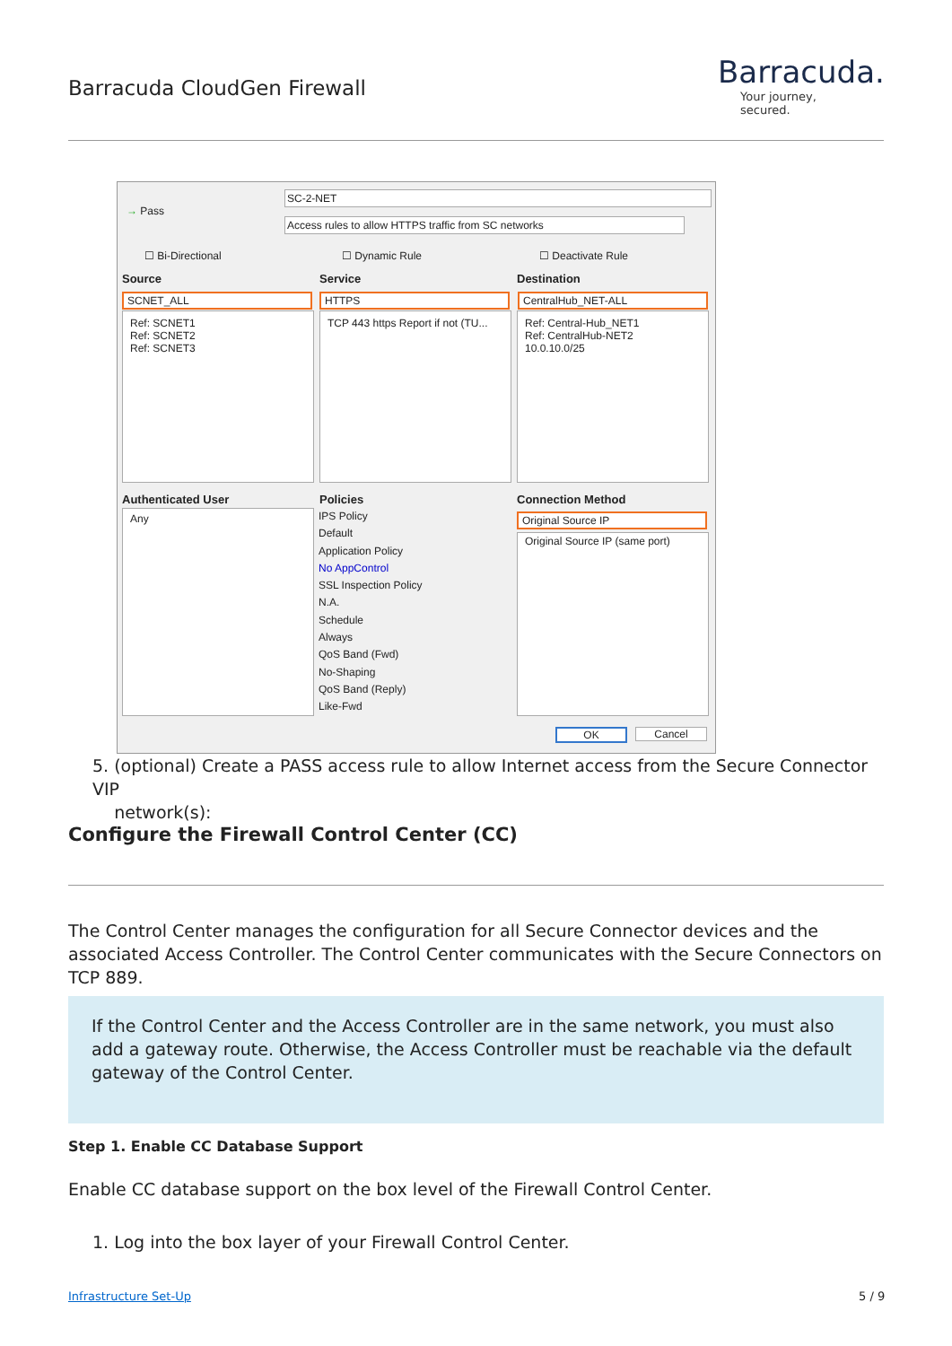Barracuda CloudGen Firewall
Barracuda.
Your journey, secured.
→ Pass
SC-2-NET
Access rules to allow HTTPS traffic from SC networks
☐ Bi-Directional ☐ Dynamic Rule ☐ Deactivate Rule
Source Service Destination
SCNET_ALL HTTPS CentralHub_NET-ALL
Ref: SCNET1
Ref: SCNET2
Ref: SCNET3
TCP 443 https Report if not (TU...
Ref: Central-Hub_NET1
Ref: CentralHub-NET2
10.0.10.0/25
Authenticated User Policies Connection Method
Any
IPS Policy
Default
Application Policy
No AppControl
SSL Inspection Policy
N.A.
Schedule
Always
QoS Band (Fwd)
No-Shaping
QoS Band (Reply)
Like-Fwd
Original Source IP
Original Source IP (same port)
OK Cancel
5. (optional) Create a PASS access rule to allow Internet access from the Secure Connector VIP
network(s):
Configure the Firewall Control Center (CC)
The Control Center manages the configuration for all Secure Connector devices and the associated Access Controller. The Control Center communicates with the Secure Connectors on TCP 889.
If the Control Center and the Access Controller are in the same network, you must also add a gateway route. Otherwise, the Access Controller must be reachable via the default gateway of the Control Center.
Step 1. Enable CC Database Support
Enable CC database support on the box level of the Firewall Control Center.
1. Log into the box layer of your Firewall Control Center.
Infrastructure Set-Up 5 / 9